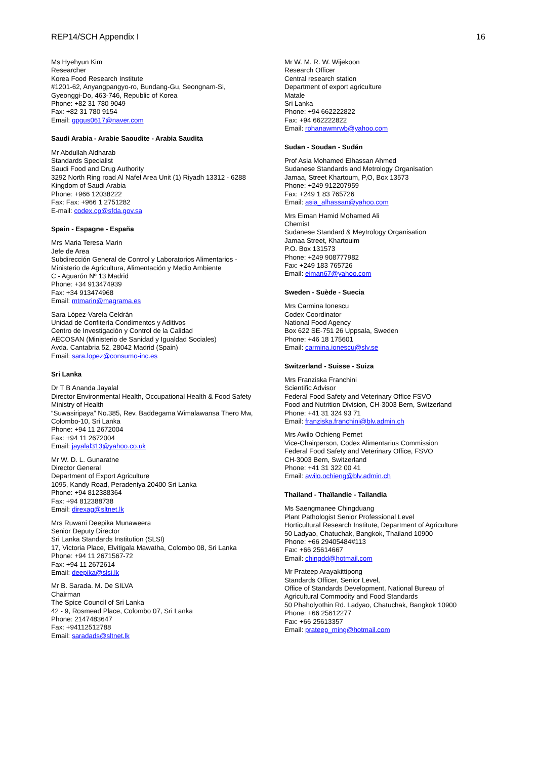REP14/SCH Appendix I 16
Ms Hyehyun Kim
Researcher
Korea Food Research Institute
#1201-62, Anyangpangyo-ro, Bundang-Gu, Seongnam-Si, Gyeonggi-Do, 463-746, Republic of Korea
Phone: +82 31 780 9049
Fax: +82 31 780 9154
Email: gpgus0617@naver.com
Saudi Arabia - Arabie Saoudite - Arabia Saudita
Mr Abdullah Aldharab
Standards Specialist
Saudi Food and Drug Authority
3292 North Ring road Al Nafel Area Unit (1) Riyadh 13312 - 6288 Kingdom of Saudi Arabia
Phone: +966 12038222
Fax: Fax: +966 1 2751282
E-mail: codex.cp@sfda.gov.sa
Spain - Espagne - España
Mrs Maria Teresa Marin
Jefe de Area
Subdirección General de Control y Laboratorios Alimentarios - Ministerio de Agricultura, Alimentación y Medio Ambiente
C - Aguarón Nº 13 Madrid
Phone: +34 913474939
Fax: +34 913474968
Email: mtmarin@magrama.es
Sara López-Varela Celdrán
Unidad de Confitería Condimentos y Aditivos
Centro de Investigación y Control de la Calidad
AECOSAN (Ministerio de Sanidad y Igualdad Sociales)
Avda. Cantabria 52, 28042 Madrid (Spain)
Email: sara.lopez@consumo-inc.es
Sri Lanka
Dr T B Ananda Jayalal
Director Environmental Health, Occupational Health & Food Safety
Ministry of Health
“Suwasiripaya” No.385, Rev. Baddegama Wimalawansa Thero Mw,
Colombo-10, Sri Lanka
Phone: +94 11 2672004
Fax: +94 11 2672004
Email: jayalal313@yahoo.co.uk
Mr W. D. L. Gunaratne
Director General
Department of Export Agriculture
1095, Kandy Road, Peradeniya 20400 Sri Lanka
Phone: +94 812388364
Fax: +94 812388738
Email: direxag@sltnet.lk
Mrs Ruwani Deepika Munaweera
Senior Deputy Director
Sri Lanka Standards Institution (SLSI)
17, Victoria Place, Elvitigala Mawatha, Colombo 08, Sri Lanka
Phone: +94 11 2671567-72
Fax: +94 11 2672614
Email: deepika@slsi.lk
Mr B. Sarada. M. De SILVA
Chairman
The Spice Council of Sri Lanka
42 - 9, Rosmead Place, Colombo 07, Sri Lanka
Phone: 2147483647
Fax: +94112512788
Email: saradads@sltnet.lk
Mr W. M. R. W. Wijekoon
Research Officer
Central research station
Department of export agriculture
Matale
Sri Lanka
Phone: +94 662222822
Fax: +94 662222822
Email: rohanawmrwb@yahoo.com
Sudan - Soudan - Sudán
Prof Asia Mohamed Elhassan Ahmed
Sudanese Standards and Metrology Organisation
Jamaa, Street Khartoum, P,O, Box 13573
Phone: +249 912207959
Fax: +249 1 83 765726
Email: asia_alhassan@yahoo.com
Mrs Eiman Hamid Mohamed Ali
Chemist
Sudanese Standard & Meytrology Organisation
Jamaa Street, Khartouim
P.O. Box 131573
Phone: +249 908777982
Fax: +249 183 765726
Email: eiman67@yahoo.com
Sweden - Suède - Suecia
Mrs Carmina Ionescu
Codex Coordinator
National Food Agency
Box 622 SE-751 26 Uppsala, Sweden
Phone: +46 18 175601
Email: carmina.ionescu@slv.se
Switzerland - Suisse - Suiza
Mrs Franziska Franchini
Scientific Advisor
Federal Food Safety and Veterinary Office FSVO
Food and Nutrition Division, CH-3003 Bern, Switzerland
Phone: +41 31 324 93 71
Email: franziska.franchini@blv.admin.ch
Mrs Awilo Ochieng Pernet
Vice-Chairperson, Codex Alimentarius Commission
Federal Food Safety and Veterinary Office, FSVO
CH-3003 Bern, Switzerland
Phone: +41 31 322 00 41
Email: awilo.ochieng@blv.admin.ch
Thailand - Thaïlandie - Tailandia
Ms Saengmanee Chingduang
Plant Pathologist Senior Professional Level
Horticultural Research Institute, Department of Agriculture
50 Ladyao, Chatuchak, Bangkok, Thailand 10900
Phone: +66 29405484#113
Fax: +66 25614667
Email: chingdd@hotmail.com
Mr Prateep Arayakittipong
Standards Officer, Senior Level,
Office of Standards Development, National Bureau of Agricultural Commodity and Food Standards
50 Phaholyothin Rd. Ladyao, Chatuchak, Bangkok 10900
Phone: +66 25612277
Fax: +66 25613357
Email: prateep_ming@hotmail.com